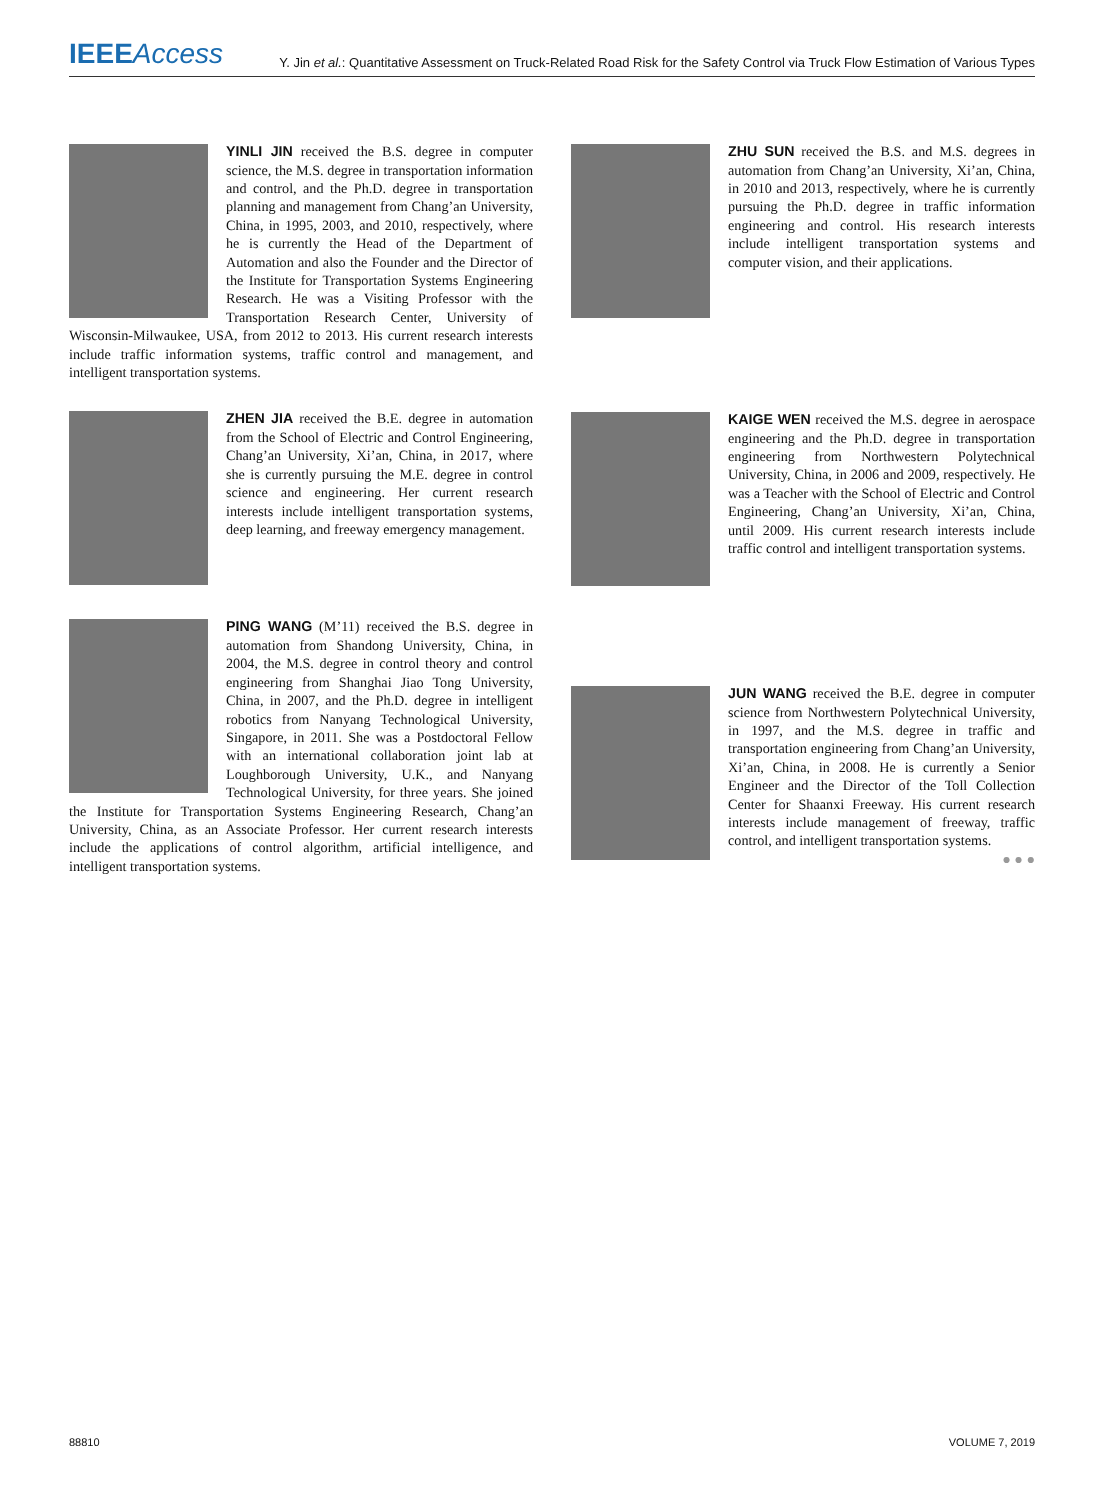IEEEAccess Y. Jin et al.: Quantitative Assessment on Truck-Related Road Risk for the Safety Control via Truck Flow Estimation of Various Types
YINLI JIN received the B.S. degree in computer science, the M.S. degree in transportation information and control, and the Ph.D. degree in transportation planning and management from Chang’an University, China, in 1995, 2003, and 2010, respectively, where he is currently the Head of the Department of Automation and also the Founder and the Director of the Institute for Transportation Systems Engineering Research. He was a Visiting Professor with the Transportation Research Center, University of Wisconsin-Milwaukee, USA, from 2012 to 2013. His current research interests include traffic information systems, traffic control and management, and intelligent transportation systems.
ZHEN JIA received the B.E. degree in automation from the School of Electric and Control Engineering, Chang’an University, Xi’an, China, in 2017, where she is currently pursuing the M.E. degree in control science and engineering. Her current research interests include intelligent transportation systems, deep learning, and freeway emergency management.
PING WANG (M’11) received the B.S. degree in automation from Shandong University, China, in 2004, the M.S. degree in control theory and control engineering from Shanghai Jiao Tong University, China, in 2007, and the Ph.D. degree in intelligent robotics from Nanyang Technological University, Singapore, in 2011. She was a Postdoctoral Fellow with an international collaboration joint lab at Loughborough University, U.K., and Nanyang Technological University, for three years. She joined the Institute for Transportation Systems Engineering Research, Chang’an University, China, as an Associate Professor. Her current research interests include the applications of control algorithm, artificial intelligence, and intelligent transportation systems.
ZHU SUN received the B.S. and M.S. degrees in automation from Chang’an University, Xi’an, China, in 2010 and 2013, respectively, where he is currently pursuing the Ph.D. degree in traffic information engineering and control. His research interests include intelligent transportation systems and computer vision, and their applications.
KAIGE WEN received the M.S. degree in aerospace engineering and the Ph.D. degree in transportation engineering from Northwestern Polytechnical University, China, in 2006 and 2009, respectively. He was a Teacher with the School of Electric and Control Engineering, Chang’an University, Xi’an, China, until 2009. His current research interests include traffic control and intelligent transportation systems.
JUN WANG received the B.E. degree in computer science from Northwestern Polytechnical University, in 1997, and the M.S. degree in traffic and transportation engineering from Chang’an University, Xi’an, China, in 2008. He is currently a Senior Engineer and the Director of the Toll Collection Center for Shaanxi Freeway. His current research interests include management of freeway, traffic control, and intelligent transportation systems.
● ● ●
88810 VOLUME 7, 2019